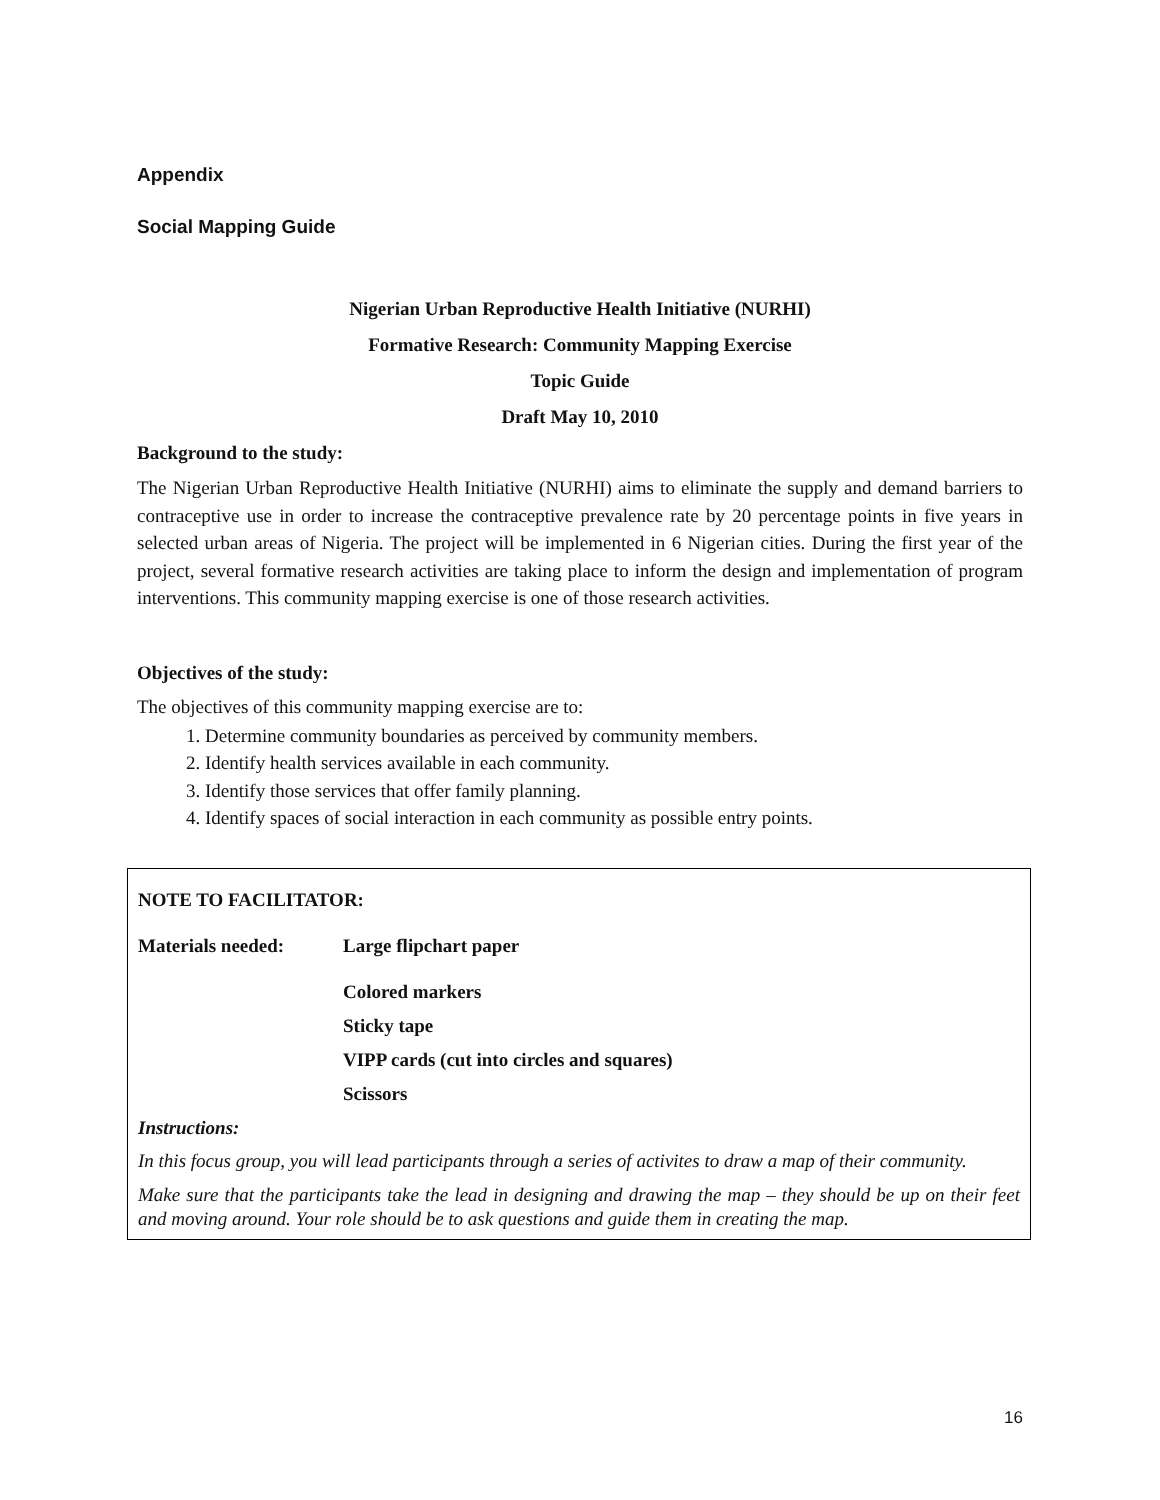Appendix
Social Mapping Guide
Nigerian Urban Reproductive Health Initiative (NURHI)
Formative Research: Community Mapping Exercise
Topic Guide
Draft May 10, 2010
Background to the study:
The Nigerian Urban Reproductive Health Initiative (NURHI) aims to eliminate the supply and demand barriers to contraceptive use in order to increase the contraceptive prevalence rate by 20 percentage points in five years in selected urban areas of Nigeria. The project will be implemented in 6 Nigerian cities. During the first year of the project, several formative research activities are taking place to inform the design and implementation of program interventions. This community mapping exercise is one of those research activities.
Objectives of the study:
The objectives of this community mapping exercise are to:
1. Determine community boundaries as perceived by community members.
2. Identify health services available in each community.
3. Identify those services that offer family planning.
4. Identify spaces of social interaction in each community as possible entry points.
NOTE TO FACILITATOR:
Materials needed: Large flipchart paper
Colored markers
Sticky tape
VIPP cards (cut into circles and squares)
Scissors
Instructions:
In this focus group, you will lead participants through a series of activites to draw a map of their community.
Make sure that the participants take the lead in designing and drawing the map – they should be up on their feet and moving around. Your role should be to ask questions and guide them in creating the map.
16